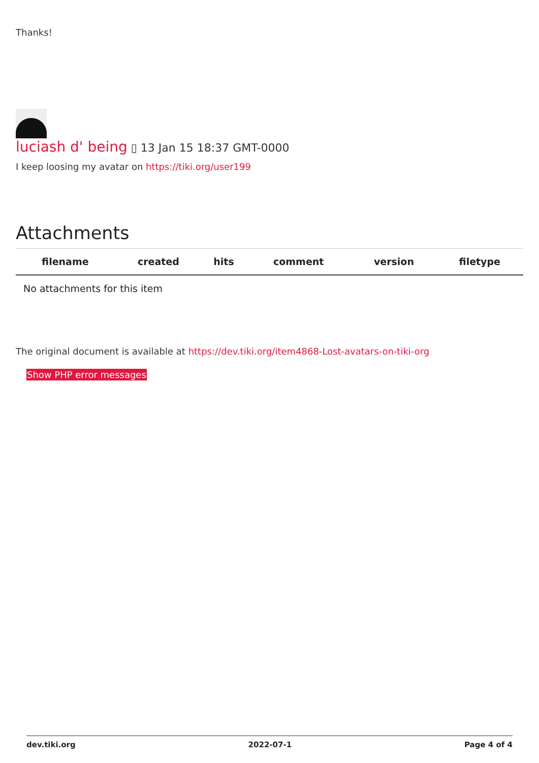Thanks!
luciash d' being ▯ 13 Jan 15 18:37 GMT-0000
I keep loosing my avatar on https://tiki.org/user199
Attachments
| filename | created | hits | comment | version | filetype | |
| --- | --- | --- | --- | --- | --- | --- |
| No attachments for this item | | | | | | |
The original document is available at https://dev.tiki.org/item4868-Lost-avatars-on-tiki-org
Show PHP error messages
dev.tiki.org 2022-07-1 Page 4 of 4